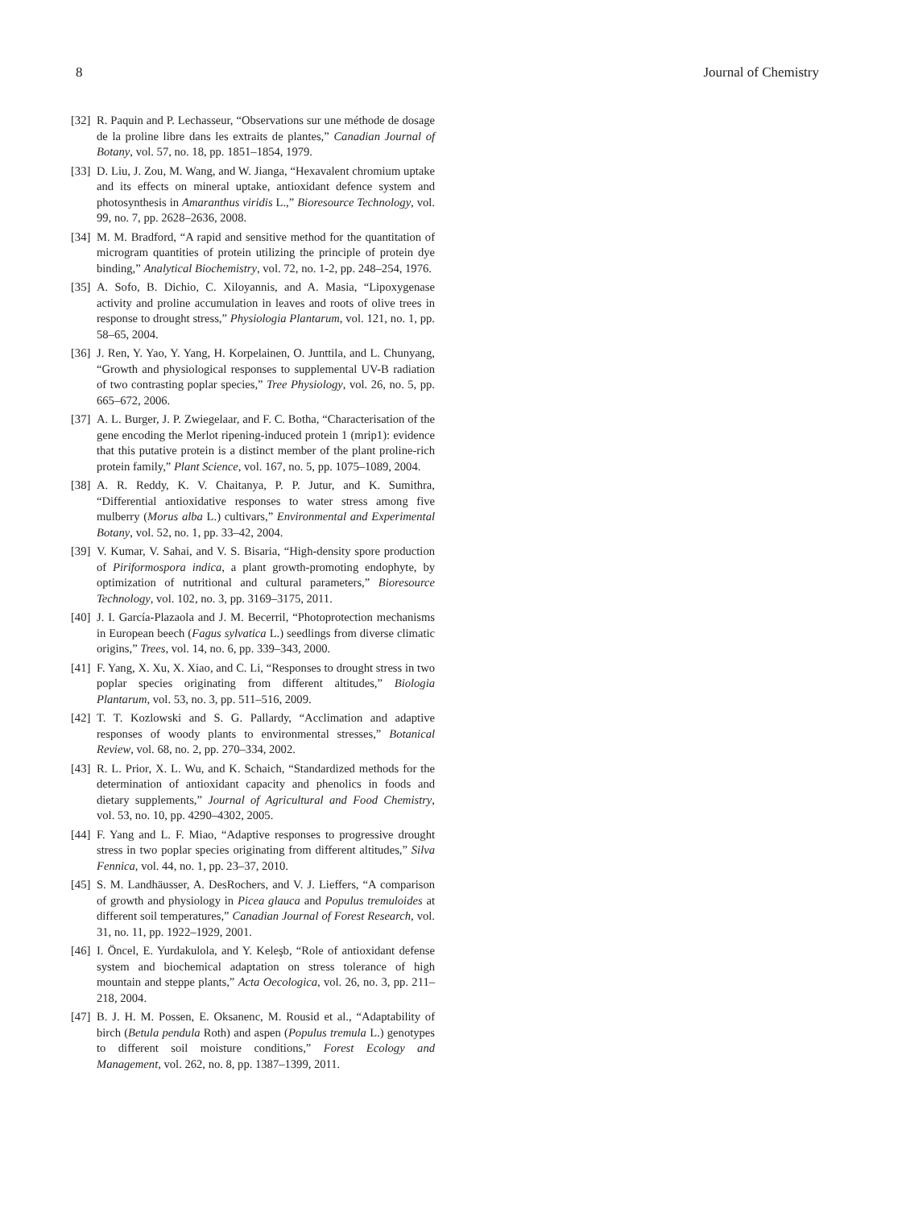8 Journal of Chemistry
[32] R. Paquin and P. Lechasseur, “Observations sur une méthode de dosage de la proline libre dans les extraits de plantes,” Canadian Journal of Botany, vol. 57, no. 18, pp. 1851–1854, 1979.
[33] D. Liu, J. Zou, M. Wang, and W. Jianga, “Hexavalent chromium uptake and its effects on mineral uptake, antioxidant defence system and photosynthesis in Amaranthus viridis L.,” Bioresource Technology, vol. 99, no. 7, pp. 2628–2636, 2008.
[34] M. M. Bradford, “A rapid and sensitive method for the quantitation of microgram quantities of protein utilizing the principle of protein dye binding,” Analytical Biochemistry, vol. 72, no. 1-2, pp. 248–254, 1976.
[35] A. Sofo, B. Dichio, C. Xiloyannis, and A. Masia, “Lipoxygenase activity and proline accumulation in leaves and roots of olive trees in response to drought stress,” Physiologia Plantarum, vol. 121, no. 1, pp. 58–65, 2004.
[36] J. Ren, Y. Yao, Y. Yang, H. Korpelainen, O. Junttila, and L. Chunyang, “Growth and physiological responses to supplemental UV-B radiation of two contrasting poplar species,” Tree Physiology, vol. 26, no. 5, pp. 665–672, 2006.
[37] A. L. Burger, J. P. Zwiegelaar, and F. C. Botha, “Characterisation of the gene encoding the Merlot ripening-induced protein 1 (mrip1): evidence that this putative protein is a distinct member of the plant proline-rich protein family,” Plant Science, vol. 167, no. 5, pp. 1075–1089, 2004.
[38] A. R. Reddy, K. V. Chaitanya, P. P. Jutur, and K. Sumithra, “Differential antioxidative responses to water stress among five mulberry (Morus alba L.) cultivars,” Environmental and Experimental Botany, vol. 52, no. 1, pp. 33–42, 2004.
[39] V. Kumar, V. Sahai, and V. S. Bisaria, “High-density spore production of Piriformospora indica, a plant growth-promoting endophyte, by optimization of nutritional and cultural parameters,” Bioresource Technology, vol. 102, no. 3, pp. 3169–3175, 2011.
[40] J. I. García-Plazaola and J. M. Becerril, “Photoprotection mechanisms in European beech (Fagus sylvatica L.) seedlings from diverse climatic origins,” Trees, vol. 14, no. 6, pp. 339–343, 2000.
[41] F. Yang, X. Xu, X. Xiao, and C. Li, “Responses to drought stress in two poplar species originating from different altitudes,” Biologia Plantarum, vol. 53, no. 3, pp. 511–516, 2009.
[42] T. T. Kozlowski and S. G. Pallardy, “Acclimation and adaptive responses of woody plants to environmental stresses,” Botanical Review, vol. 68, no. 2, pp. 270–334, 2002.
[43] R. L. Prior, X. L. Wu, and K. Schaich, “Standardized methods for the determination of antioxidant capacity and phenolics in foods and dietary supplements,” Journal of Agricultural and Food Chemistry, vol. 53, no. 10, pp. 4290–4302, 2005.
[44] F. Yang and L. F. Miao, “Adaptive responses to progressive drought stress in two poplar species originating from different altitudes,” Silva Fennica, vol. 44, no. 1, pp. 23–37, 2010.
[45] S. M. Landhäusser, A. DesRochers, and V. J. Lieffers, “A comparison of growth and physiology in Picea glauca and Populus tremuloides at different soil temperatures,” Canadian Journal of Forest Research, vol. 31, no. 11, pp. 1922–1929, 2001.
[46] I. Öncel, E. Yurdakulola, and Y. Keleşb, “Role of antioxidant defense system and biochemical adaptation on stress tolerance of high mountain and steppe plants,” Acta Oecologica, vol. 26, no. 3, pp. 211–218, 2004.
[47] B. J. H. M. Possen, E. Oksanenc, M. Rousid et al., “Adaptability of birch (Betula pendula Roth) and aspen (Populus tremula L.) genotypes to different soil moisture conditions,” Forest Ecology and Management, vol. 262, no. 8, pp. 1387–1399, 2011.